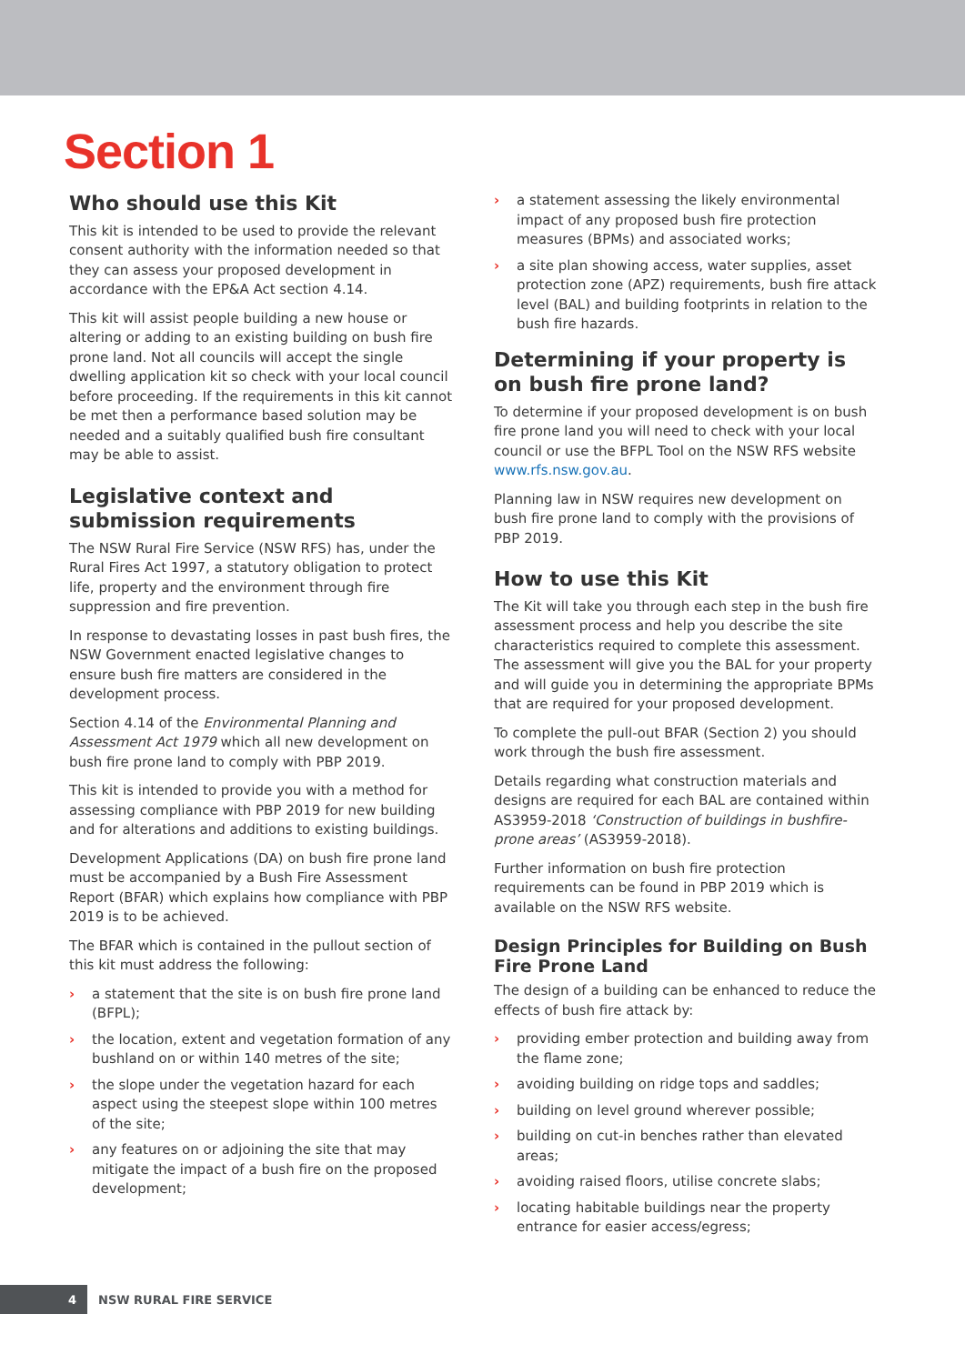Section 1
Who should use this Kit
This kit is intended to be used to provide the relevant consent authority with the information needed so that they can assess your proposed development in accordance with the EP&A Act section 4.14.
This kit will assist people building a new house or altering or adding to an existing building on bush fire prone land. Not all councils will accept the single dwelling application kit so check with your local council before proceeding. If the requirements in this kit cannot be met then a performance based solution may be needed and a suitably qualified bush fire consultant may be able to assist.
Legislative context and submission requirements
The NSW Rural Fire Service (NSW RFS) has, under the Rural Fires Act 1997, a statutory obligation to protect life, property and the environment through fire suppression and fire prevention.
In response to devastating losses in past bush fires, the NSW Government enacted legislative changes to ensure bush fire matters are considered in the development process.
Section 4.14 of the Environmental Planning and Assessment Act 1979 which all new development on bush fire prone land to comply with PBP 2019.
This kit is intended to provide you with a method for assessing compliance with PBP 2019 for new building and for alterations and additions to existing buildings.
Development Applications (DA) on bush fire prone land must be accompanied by a Bush Fire Assessment Report (BFAR) which explains how compliance with PBP 2019 is to be achieved.
The BFAR which is contained in the pullout section of this kit must address the following:
› a statement that the site is on bush fire prone land (BFPL);
› the location, extent and vegetation formation of any bushland on or within 140 metres of the site;
› the slope under the vegetation hazard for each aspect using the steepest slope within 100 metres of the site;
› any features on or adjoining the site that may mitigate the impact of a bush fire on the proposed development;
› a statement assessing the likely environmental impact of any proposed bush fire protection measures (BPMs) and associated works;
› a site plan showing access, water supplies, asset protection zone (APZ) requirements, bush fire attack level (BAL) and building footprints in relation to the bush fire hazards.
Determining if your property is on bush fire prone land?
To determine if your proposed development is on bush fire prone land you will need to check with your local council or use the BFPL Tool on the NSW RFS website www.rfs.nsw.gov.au.
Planning law in NSW requires new development on bush fire prone land to comply with the provisions of PBP 2019.
How to use this Kit
The Kit will take you through each step in the bush fire assessment process and help you describe the site characteristics required to complete this assessment. The assessment will give you the BAL for your property and will guide you in determining the appropriate BPMs that are required for your proposed development.
To complete the pull-out BFAR (Section 2) you should work through the bush fire assessment.
Details regarding what construction materials and designs are required for each BAL are contained within AS3959-2018 ‘Construction of buildings in bushfire-prone areas’ (AS3959-2018).
Further information on bush fire protection requirements can be found in PBP 2019 which is available on the NSW RFS website.
Design Principles for Building on Bush Fire Prone Land
The design of a building can be enhanced to reduce the effects of bush fire attack by:
› providing ember protection and building away from the flame zone;
› avoiding building on ridge tops and saddles;
› building on level ground wherever possible;
› building on cut-in benches rather than elevated areas;
› avoiding raised floors, utilise concrete slabs;
› locating habitable buildings near the property entrance for easier access/egress;
4
NSW RURAL FIRE SERVICE